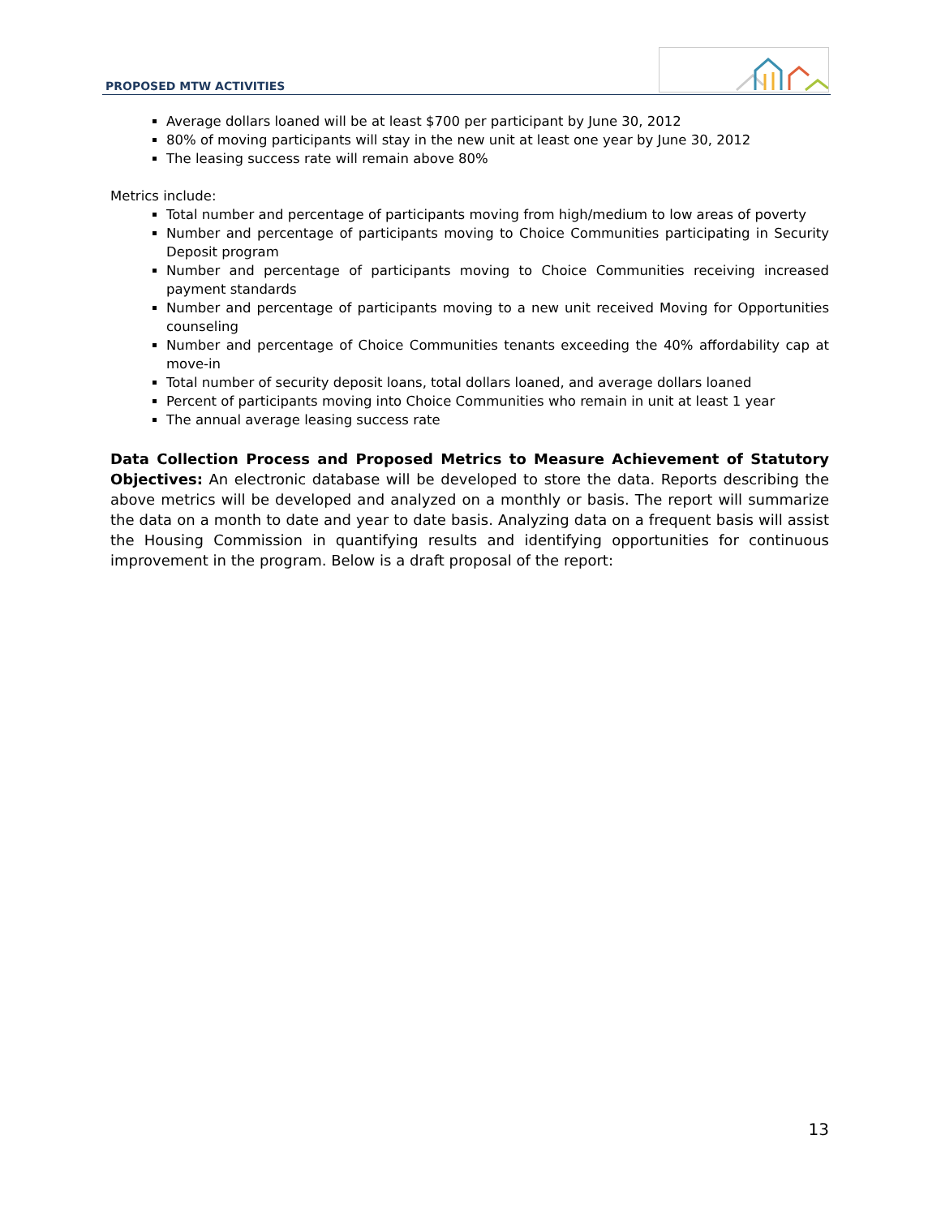PROPOSED MTW ACTIVITIES
Average dollars loaned will be at least $700 per participant by June 30, 2012
80% of moving participants will stay in the new unit at least one year by June 30, 2012
The leasing success rate will remain above 80%
Metrics include:
Total number and percentage of participants moving from high/medium to low areas of poverty
Number and percentage of participants moving to Choice Communities participating in Security Deposit program
Number and percentage of participants moving to Choice Communities receiving increased payment standards
Number and percentage of participants moving to a new unit received Moving for Opportunities counseling
Number and percentage of Choice Communities tenants exceeding the 40% affordability cap at move-in
Total number of security deposit loans, total dollars loaned, and average dollars loaned
Percent of participants moving into Choice Communities who remain in unit at least 1 year
The annual average leasing success rate
Data Collection Process and Proposed Metrics to Measure Achievement of Statutory Objectives: An electronic database will be developed to store the data. Reports describing the above metrics will be developed and analyzed on a monthly or basis. The report will summarize the data on a month to date and year to date basis. Analyzing data on a frequent basis will assist the Housing Commission in quantifying results and identifying opportunities for continuous improvement in the program. Below is a draft proposal of the report:
13